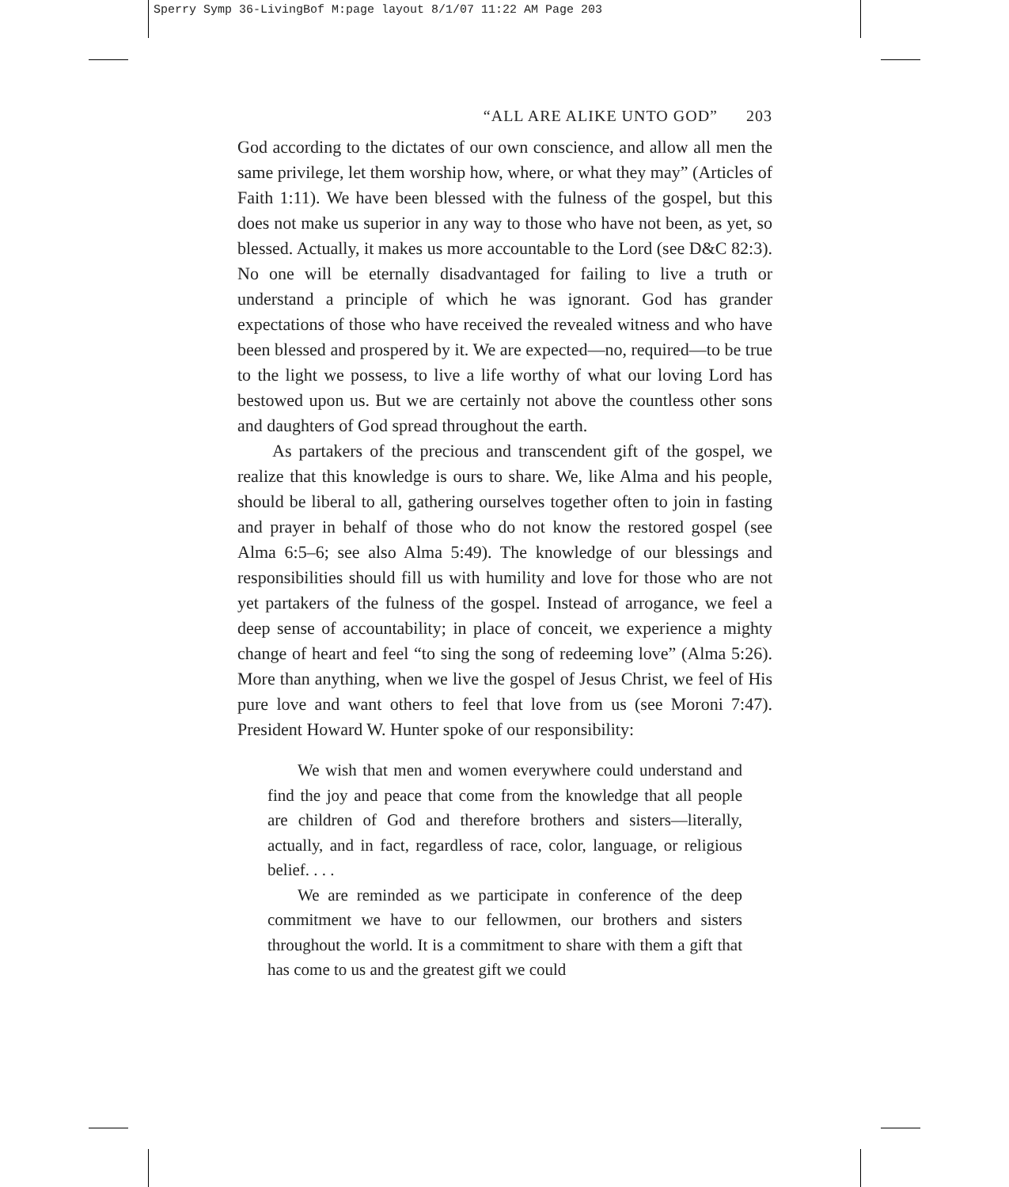Sperry Symp 36-LivingBof M:page layout 8/1/07 11:22 AM Page 203
“ALL ARE ALIKE UNTO GOD” 203
God according to the dictates of our own conscience, and allow all men the same privilege, let them worship how, where, or what they may” (Articles of Faith 1:11). We have been blessed with the fulness of the gospel, but this does not make us superior in any way to those who have not been, as yet, so blessed. Actually, it makes us more accountable to the Lord (see D&C 82:3). No one will be eternally disadvantaged for failing to live a truth or understand a principle of which he was ignorant. God has grander expectations of those who have received the revealed witness and who have been blessed and prospered by it. We are expected—no, required—to be true to the light we possess, to live a life worthy of what our loving Lord has bestowed upon us. But we are certainly not above the countless other sons and daughters of God spread throughout the earth.
As partakers of the precious and transcendent gift of the gospel, we realize that this knowledge is ours to share. We, like Alma and his people, should be liberal to all, gathering ourselves together often to join in fasting and prayer in behalf of those who do not know the restored gospel (see Alma 6:5–6; see also Alma 5:49). The knowledge of our blessings and responsibilities should fill us with humility and love for those who are not yet partakers of the fulness of the gospel. Instead of arrogance, we feel a deep sense of accountability; in place of conceit, we experience a mighty change of heart and feel “to sing the song of redeeming love” (Alma 5:26). More than anything, when we live the gospel of Jesus Christ, we feel of His pure love and want others to feel that love from us (see Moroni 7:47). President Howard W. Hunter spoke of our responsibility:
We wish that men and women everywhere could understand and find the joy and peace that come from the knowledge that all people are children of God and therefore brothers and sisters—literally, actually, and in fact, regardless of race, color, language, or religious belief. . . .
We are reminded as we participate in conference of the deep commitment we have to our fellowmen, our brothers and sisters throughout the world. It is a commitment to share with them a gift that has come to us and the greatest gift we could